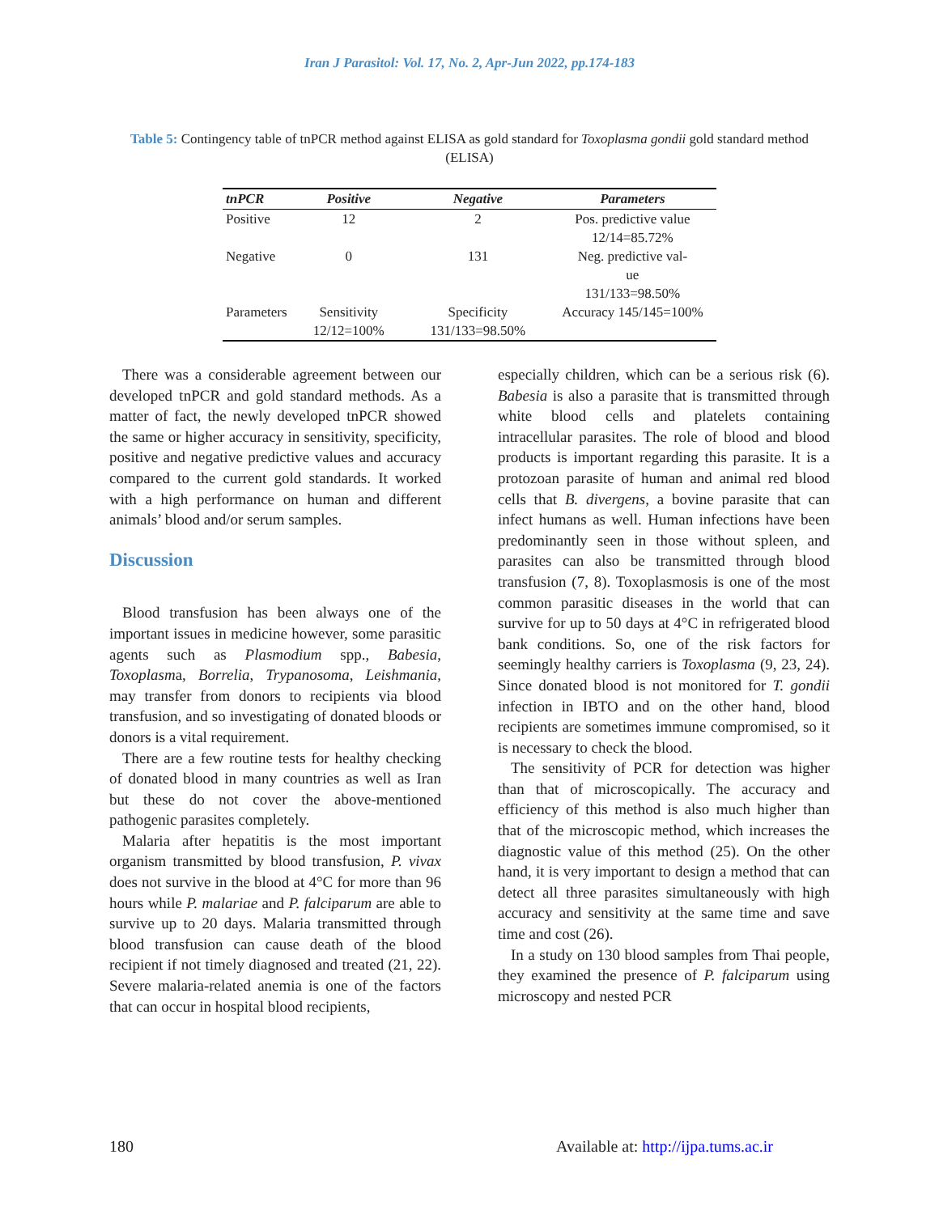Iran J Parasitol: Vol. 17, No. 2, Apr-Jun 2022, pp.174-183
Table 5: Contingency table of tnPCR method against ELISA as gold standard for Toxoplasma gondii gold standard method (ELISA)
| tnPCR | Positive | Negative | Parameters |
| --- | --- | --- | --- |
| Positive | 12 | 2 | Pos. predictive value 12/14=85.72% |
| Negative | 0 | 131 | Neg. predictive val- ue 131/133=98.50% |
| Parameters | Sensitivity 12/12=100% | Specificity 131/133=98.50% | Accuracy 145/145=100% |
There was a considerable agreement between our developed tnPCR and gold standard methods. As a matter of fact, the newly developed tnPCR showed the same or higher accuracy in sensitivity, specificity, positive and negative predictive values and accuracy compared to the current gold standards. It worked with a high performance on human and different animals’ blood and/or serum samples.
Discussion
Blood transfusion has been always one of the important issues in medicine however, some parasitic agents such as Plasmodium spp., Babesia, Toxoplasma, Borrelia, Trypanosoma, Leishmania, may transfer from donors to recipients via blood transfusion, and so investigating of donated bloods or donors is a vital requirement.
There are a few routine tests for healthy checking of donated blood in many countries as well as Iran but these do not cover the above-mentioned pathogenic parasites completely.
Malaria after hepatitis is the most important organism transmitted by blood transfusion, P. vivax does not survive in the blood at 4°C for more than 96 hours while P. malariae and P. falciparum are able to survive up to 20 days. Malaria transmitted through blood transfusion can cause death of the blood recipient if not timely diagnosed and treated (21, 22). Severe malaria-related anemia is one of the factors that can occur in hospital blood recipients,
especially children, which can be a serious risk (6). Babesia is also a parasite that is transmitted through white blood cells and platelets containing intracellular parasites. The role of blood and blood products is important regarding this parasite. It is a protozoan parasite of human and animal red blood cells that B. divergens, a bovine parasite that can infect humans as well. Human infections have been predominantly seen in those without spleen, and parasites can also be transmitted through blood transfusion (7, 8). Toxoplasmosis is one of the most common parasitic diseases in the world that can survive for up to 50 days at 4°C in refrigerated blood bank conditions. So, one of the risk factors for seemingly healthy carriers is Toxoplasma (9, 23, 24). Since donated blood is not monitored for T. gondii infection in IBTO and on the other hand, blood recipients are sometimes immune compromised, so it is necessary to check the blood.
The sensitivity of PCR for detection was higher than that of microscopically. The accuracy and efficiency of this method is also much higher than that of the microscopic method, which increases the diagnostic value of this method (25). On the other hand, it is very important to design a method that can detect all three parasites simultaneously with high accuracy and sensitivity at the same time and save time and cost (26).
In a study on 130 blood samples from Thai people, they examined the presence of P. falciparum using microscopy and nested PCR
180 Available at: http://ijpa.tums.ac.ir